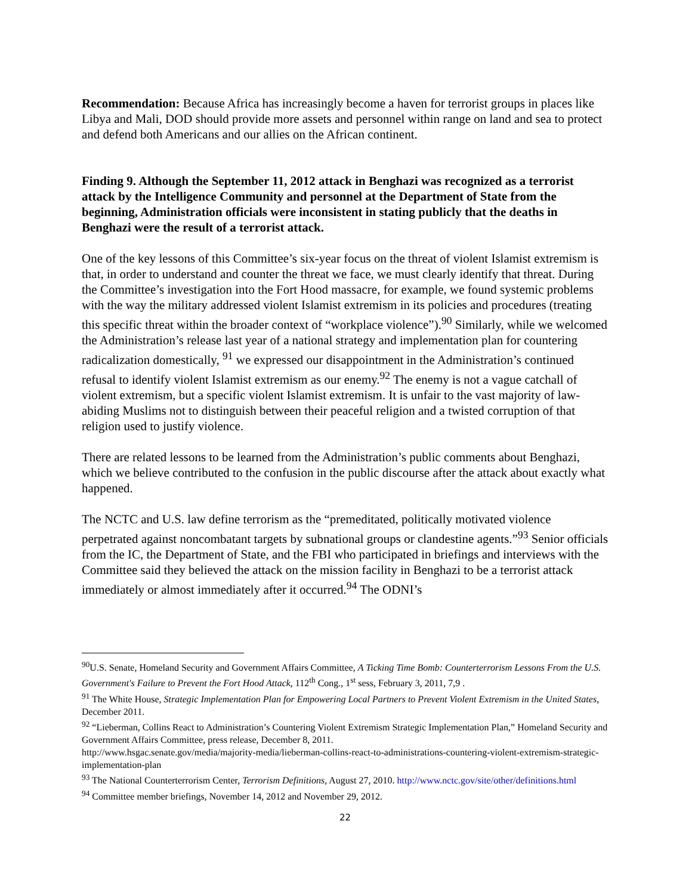Recommendation: Because Africa has increasingly become a haven for terrorist groups in places like Libya and Mali, DOD should provide more assets and personnel within range on land and sea to protect and defend both Americans and our allies on the African continent.
Finding 9. Although the September 11, 2012 attack in Benghazi was recognized as a terrorist attack by the Intelligence Community and personnel at the Department of State from the beginning, Administration officials were inconsistent in stating publicly that the deaths in Benghazi were the result of a terrorist attack.
One of the key lessons of this Committee’s six-year focus on the threat of violent Islamist extremism is that, in order to understand and counter the threat we face, we must clearly identify that threat. During the Committee’s investigation into the Fort Hood massacre, for example, we found systemic problems with the way the military addressed violent Islamist extremism in its policies and procedures (treating this specific threat within the broader context of “workplace violence”).<sup>90</sup> Similarly, while we welcomed the Administration’s release last year of a national strategy and implementation plan for countering radicalization domestically, <sup>91</sup> we expressed our disappointment in the Administration’s continued refusal to identify violent Islamist extremism as our enemy.<sup>92</sup> The enemy is not a vague catchall of violent extremism, but a specific violent Islamist extremism. It is unfair to the vast majority of law-abiding Muslims not to distinguish between their peaceful religion and a twisted corruption of that religion used to justify violence.
There are related lessons to be learned from the Administration’s public comments about Benghazi, which we believe contributed to the confusion in the public discourse after the attack about exactly what happened.
The NCTC and U.S. law define terrorism as the “premeditated, politically motivated violence perpetrated against noncombatant targets by subnational groups or clandestine agents.”<sup>93</sup> Senior officials from the IC, the Department of State, and the FBI who participated in briefings and interviews with the Committee said they believed the attack on the mission facility in Benghazi to be a terrorist attack immediately or almost immediately after it occurred.<sup>94</sup> The ODNI’s
<sup>90</sup> U.S. Senate, Homeland Security and Government Affairs Committee, A Ticking Time Bomb: Counterterrorism Lessons From the U.S. Government's Failure to Prevent the Fort Hood Attack, 112<sup>th</sup> Cong., 1<sup>st</sup> sess, February 3, 2011, 7,9 .
<sup>91</sup> The White House, Strategic Implementation Plan for Empowering Local Partners to Prevent Violent Extremism in the United States, December 2011.
<sup>92</sup> “Lieberman, Collins React to Administration’s Countering Violent Extremism Strategic Implementation Plan,” Homeland Security and Government Affairs Committee, press release, December 8, 2011.
http://www.hsgac.senate.gov/media/majority-media/lieberman-collins-react-to-administrations-countering-violent-extremism-strategic-implementation-plan
<sup>93</sup> The National Counterterrorism Center, Terrorism Definitions, August 27, 2010. http://www.nctc.gov/site/other/definitions.html
<sup>94</sup> Committee member briefings, November 14, 2012 and November 29, 2012.
22